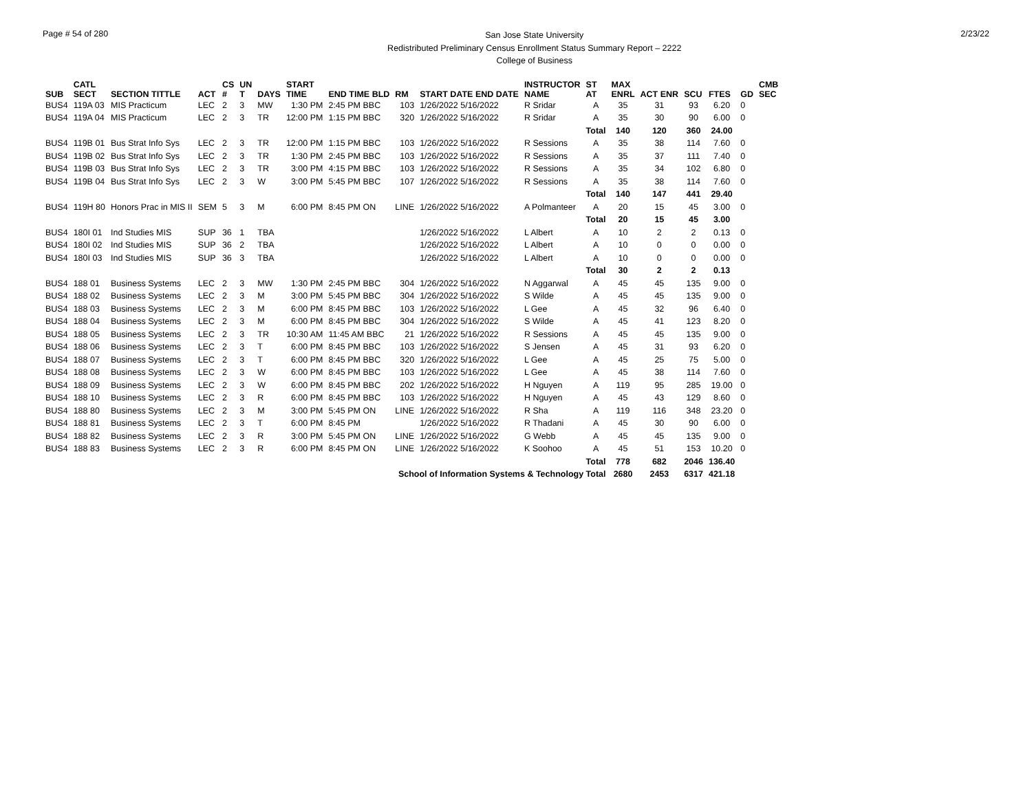Page # 54 of 280
San Jose State University
Redistributed Preliminary Census Enrollment Status Summary Report – 2222
College of Business
2/23/22
| SUB | CATL SECT | SECTION TITTLE | ACT | CS # | UN T | DAYS | START TIME | END TIME BLD | RM | START DATE END DATE | INSTRUCTOR NAME | ST AT | MAX ENRL | ACT ENR | SCU | FTES | GD | CMB SEC |
| --- | --- | --- | --- | --- | --- | --- | --- | --- | --- | --- | --- | --- | --- | --- | --- | --- | --- | --- |
| BUS4 | 119A 03 | MIS Practicum | LEC | 2 | 3 | MW | 1:30 PM | 2:45 PM BBC | 103 | 1/26/2022 5/16/2022 | R Sridar | A | 35 | 31 | 93 | 6.20 | 0 | |
| BUS4 | 119A 04 | MIS Practicum | LEC | 2 | 3 | TR | 12:00 PM | 1:15 PM BBC | 320 | 1/26/2022 5/16/2022 | R Sridar | A | 35 | 30 | 90 | 6.00 | 0 | |
| | | | | | | | | | | | | Total | 140 | 120 | 360 | 24.00 | | |
| BUS4 | 119B 01 | Bus Strat Info Sys | LEC | 2 | 3 | TR | 12:00 PM | 1:15 PM BBC | 103 | 1/26/2022 5/16/2022 | R Sessions | A | 35 | 38 | 114 | 7.60 | 0 | |
| BUS4 | 119B 02 | Bus Strat Info Sys | LEC | 2 | 3 | TR | 1:30 PM | 2:45 PM BBC | 103 | 1/26/2022 5/16/2022 | R Sessions | A | 35 | 37 | 111 | 7.40 | 0 | |
| BUS4 | 119B 03 | Bus Strat Info Sys | LEC | 2 | 3 | TR | 3:00 PM | 4:15 PM BBC | 103 | 1/26/2022 5/16/2022 | R Sessions | A | 35 | 34 | 102 | 6.80 | 0 | |
| BUS4 | 119B 04 | Bus Strat Info Sys | LEC | 2 | 3 | W | 3:00 PM | 5:45 PM BBC | 107 | 1/26/2022 5/16/2022 | R Sessions | A | 35 | 38 | 114 | 7.60 | 0 | |
| | | | | | | | | | | | | Total | 140 | 147 | 441 | 29.40 | | |
| BUS4 | 119H 80 | Honors Prac in MIS II | SEM | 5 | 3 | M | 6:00 PM | 8:45 PM ON | LINE | 1/26/2022 5/16/2022 | A Polmanteer | A | 20 | 15 | 45 | 3.00 | 0 | |
| | | | | | | | | | | | | Total | 20 | 15 | 45 | 3.00 | | |
| BUS4 | 180I 01 | Ind Studies MIS | SUP | 36 | 1 | TBA | | | | 1/26/2022 5/16/2022 | L Albert | A | 10 | 2 | 2 | 0.13 | 0 | |
| BUS4 | 180I 02 | Ind Studies MIS | SUP | 36 | 2 | TBA | | | | 1/26/2022 5/16/2022 | L Albert | A | 10 | 0 | 0 | 0.00 | 0 | |
| BUS4 | 180I 03 | Ind Studies MIS | SUP | 36 | 3 | TBA | | | | 1/26/2022 5/16/2022 | L Albert | A | 10 | 0 | 0 | 0.00 | 0 | |
| | | | | | | | | | | | | Total | 30 | 2 | 2 | 0.13 | | |
| BUS4 | 188 01 | Business Systems | LEC | 2 | 3 | MW | 1:30 PM | 2:45 PM BBC | 304 | 1/26/2022 5/16/2022 | N Aggarwal | A | 45 | 45 | 135 | 9.00 | 0 | |
| BUS4 | 188 02 | Business Systems | LEC | 2 | 3 | M | 3:00 PM | 5:45 PM BBC | 304 | 1/26/2022 5/16/2022 | S Wilde | A | 45 | 45 | 135 | 9.00 | 0 | |
| BUS4 | 188 03 | Business Systems | LEC | 2 | 3 | M | 6:00 PM | 8:45 PM BBC | 103 | 1/26/2022 5/16/2022 | L Gee | A | 45 | 32 | 96 | 6.40 | 0 | |
| BUS4 | 188 04 | Business Systems | LEC | 2 | 3 | M | 6:00 PM | 8:45 PM BBC | 304 | 1/26/2022 5/16/2022 | S Wilde | A | 45 | 41 | 123 | 8.20 | 0 | |
| BUS4 | 188 05 | Business Systems | LEC | 2 | 3 | TR | 10:30 AM | 11:45 AM BBC | 21 | 1/26/2022 5/16/2022 | R Sessions | A | 45 | 45 | 135 | 9.00 | 0 | |
| BUS4 | 188 06 | Business Systems | LEC | 2 | 3 | T | 6:00 PM | 8:45 PM BBC | 103 | 1/26/2022 5/16/2022 | S Jensen | A | 45 | 31 | 93 | 6.20 | 0 | |
| BUS4 | 188 07 | Business Systems | LEC | 2 | 3 | T | 6:00 PM | 8:45 PM BBC | 320 | 1/26/2022 5/16/2022 | L Gee | A | 45 | 25 | 75 | 5.00 | 0 | |
| BUS4 | 188 08 | Business Systems | LEC | 2 | 3 | W | 6:00 PM | 8:45 PM BBC | 103 | 1/26/2022 5/16/2022 | L Gee | A | 45 | 38 | 114 | 7.60 | 0 | |
| BUS4 | 188 09 | Business Systems | LEC | 2 | 3 | W | 6:00 PM | 8:45 PM BBC | 202 | 1/26/2022 5/16/2022 | H Nguyen | A | 119 | 95 | 285 | 19.00 | 0 | |
| BUS4 | 188 10 | Business Systems | LEC | 2 | 3 | R | 6:00 PM | 8:45 PM BBC | 103 | 1/26/2022 5/16/2022 | H Nguyen | A | 45 | 43 | 129 | 8.60 | 0 | |
| BUS4 | 188 80 | Business Systems | LEC | 2 | 3 | M | 3:00 PM | 5:45 PM ON | LINE | 1/26/2022 5/16/2022 | R Sha | A | 119 | 116 | 348 | 23.20 | 0 | |
| BUS4 | 188 81 | Business Systems | LEC | 2 | 3 | T | 6:00 PM | 8:45 PM | | 1/26/2022 5/16/2022 | R Thadani | A | 45 | 30 | 90 | 6.00 | 0 | |
| BUS4 | 188 82 | Business Systems | LEC | 2 | 3 | R | 3:00 PM | 5:45 PM ON | LINE | 1/26/2022 5/16/2022 | G Webb | A | 45 | 45 | 135 | 9.00 | 0 | |
| BUS4 | 188 83 | Business Systems | LEC | 2 | 3 | R | 6:00 PM | 8:45 PM ON | LINE | 1/26/2022 5/16/2022 | K Soohoo | A | 45 | 51 | 153 | 10.20 | 0 | |
| | | | | | | | | | | | | Total | 778 | 682 | 2046 | 136.40 | | |
| School of Information Systems & Technology Total | | | | | | | | | | | | | 2680 | 2453 | 6317 | 421.18 | | |